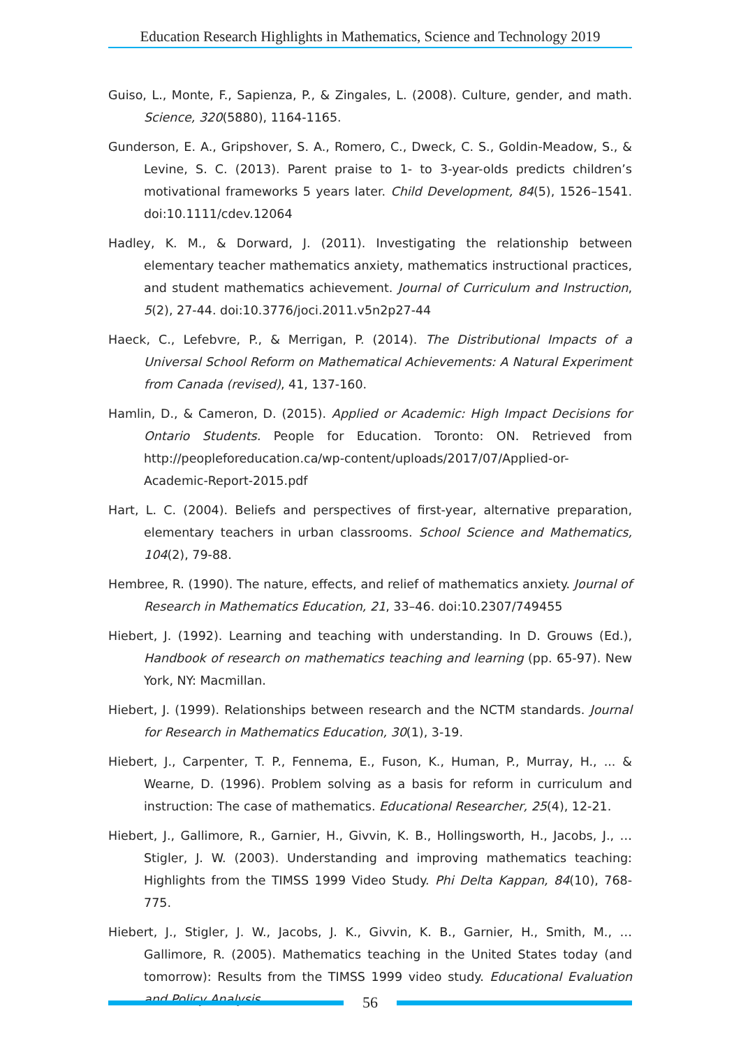Education Research Highlights in Mathematics, Science and Technology 2019
Guiso, L., Monte, F., Sapienza, P., & Zingales, L. (2008). Culture, gender, and math. Science, 320(5880), 1164-1165.
Gunderson, E. A., Gripshover, S. A., Romero, C., Dweck, C. S., Goldin-Meadow, S., & Levine, S. C. (2013). Parent praise to 1- to 3-year-olds predicts children’s motivational frameworks 5 years later. Child Development, 84(5), 1526–1541. doi:10.1111/cdev.12064
Hadley, K. M., & Dorward, J. (2011). Investigating the relationship between elementary teacher mathematics anxiety, mathematics instructional practices, and student mathematics achievement. Journal of Curriculum and Instruction, 5(2), 27-44. doi:10.3776/joci.2011.v5n2p27-44
Haeck, C., Lefebvre, P., & Merrigan, P. (2014). The Distributional Impacts of a Universal School Reform on Mathematical Achievements: A Natural Experiment from Canada (revised), 41, 137-160.
Hamlin, D., & Cameron, D. (2015). Applied or Academic: High Impact Decisions for Ontario Students. People for Education. Toronto: ON. Retrieved from http://peopleforeducation.ca/wp-content/uploads/2017/07/Applied-or-Academic-Report-2015.pdf
Hart, L. C. (2004). Beliefs and perspectives of first-year, alternative preparation, elementary teachers in urban classrooms. School Science and Mathematics, 104(2), 79-88.
Hembree, R. (1990). The nature, effects, and relief of mathematics anxiety. Journal of Research in Mathematics Education, 21, 33–46. doi:10.2307/749455
Hiebert, J. (1992). Learning and teaching with understanding. In D. Grouws (Ed.), Handbook of research on mathematics teaching and learning (pp. 65-97). New York, NY: Macmillan.
Hiebert, J. (1999). Relationships between research and the NCTM standards. Journal for Research in Mathematics Education, 30(1), 3-19.
Hiebert, J., Carpenter, T. P., Fennema, E., Fuson, K., Human, P., Murray, H., ... & Wearne, D. (1996). Problem solving as a basis for reform in curriculum and instruction: The case of mathematics. Educational Researcher, 25(4), 12-21.
Hiebert, J., Gallimore, R., Garnier, H., Givvin, K. B., Hollingsworth, H., Jacobs, J., … Stigler, J. W. (2003). Understanding and improving mathematics teaching: Highlights from the TIMSS 1999 Video Study. Phi Delta Kappan, 84(10), 768-775.
Hiebert, J., Stigler, J. W., Jacobs, J. K., Givvin, K. B., Garnier, H., Smith, M., … Gallimore, R. (2005). Mathematics teaching in the United States today (and tomorrow): Results from the TIMSS 1999 video study. Educational Evaluation and Policy Analysis,
56